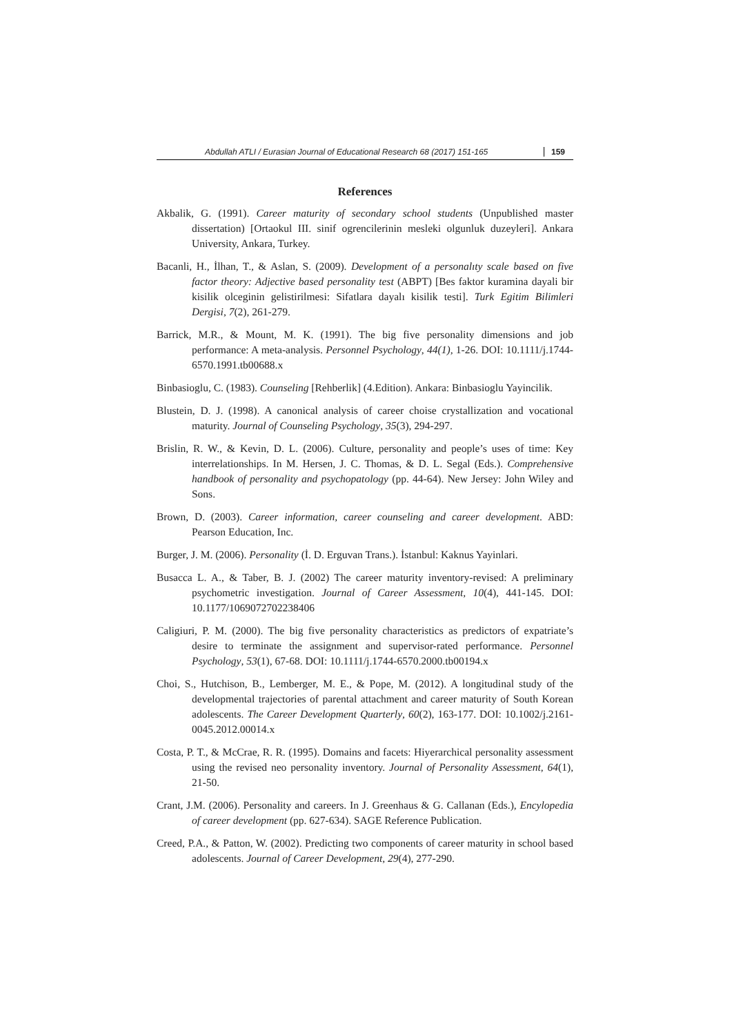Abdullah ATLI / Eurasian Journal of Educational Research 68 (2017) 151-165 159
References
Akbalik, G. (1991). Career maturity of secondary school students (Unpublished master dissertation) [Ortaokul III. sinif ogrencilerinin mesleki olgunluk duzeyleri]. Ankara University, Ankara, Turkey.
Bacanli, H., İlhan, T., & Aslan, S. (2009). Development of a personalıty scale based on five factor theory: Adjective based personality test (ABPT) [Bes faktor kuramina dayali bir kisilik olceginin gelistirilmesi: Sifatlara dayalı kisilik testi]. Turk Egitim Bilimleri Dergisi, 7(2), 261-279.
Barrick, M.R., & Mount, M. K. (1991). The big five personality dimensions and job performance: A meta-analysis. Personnel Psychology, 44(1), 1-26. DOI: 10.1111/j.1744-6570.1991.tb00688.x
Binbasioglu, C. (1983). Counseling [Rehberlik] (4.Edition). Ankara: Binbasioglu Yayincilik.
Blustein, D. J. (1998). A canonical analysis of career choise crystallization and vocational maturity. Journal of Counseling Psychology, 35(3), 294-297.
Brislin, R. W., & Kevin, D. L. (2006). Culture, personality and people’s uses of time: Key interrelationships. In M. Hersen, J. C. Thomas, & D. L. Segal (Eds.). Comprehensive handbook of personality and psychopatology (pp. 44-64). New Jersey: John Wiley and Sons.
Brown, D. (2003). Career information, career counseling and career development. ABD: Pearson Education, Inc.
Burger, J. M. (2006). Personality (İ. D. Erguvan Trans.). İstanbul: Kaknus Yayinlari.
Busacca L. A., & Taber, B. J. (2002) The career maturity inventory-revised: A preliminary psychometric investigation. Journal of Career Assessment, 10(4), 441-145. DOI: 10.1177/1069072702238406
Caligiuri, P. M. (2000). The big five personality characteristics as predictors of expatriate’s desire to terminate the assignment and supervisor-rated performance. Personnel Psychology, 53(1), 67-68. DOI: 10.1111/j.1744-6570.2000.tb00194.x
Choi, S., Hutchison, B., Lemberger, M. E., & Pope, M. (2012). A longitudinal study of the developmental trajectories of parental attachment and career maturity of South Korean adolescents. The Career Development Quarterly, 60(2), 163-177. DOI: 10.1002/j.2161-0045.2012.00014.x
Costa, P. T., & McCrae, R. R. (1995). Domains and facets: Hiyerarchical personality assessment using the revised neo personality inventory. Journal of Personality Assessment, 64(1), 21-50.
Crant, J.M. (2006). Personality and careers. In J. Greenhaus & G. Callanan (Eds.), Encylopedia of career development (pp. 627-634). SAGE Reference Publication.
Creed, P.A., & Patton, W. (2002). Predicting two components of career maturity in school based adolescents. Journal of Career Development, 29(4), 277-290.